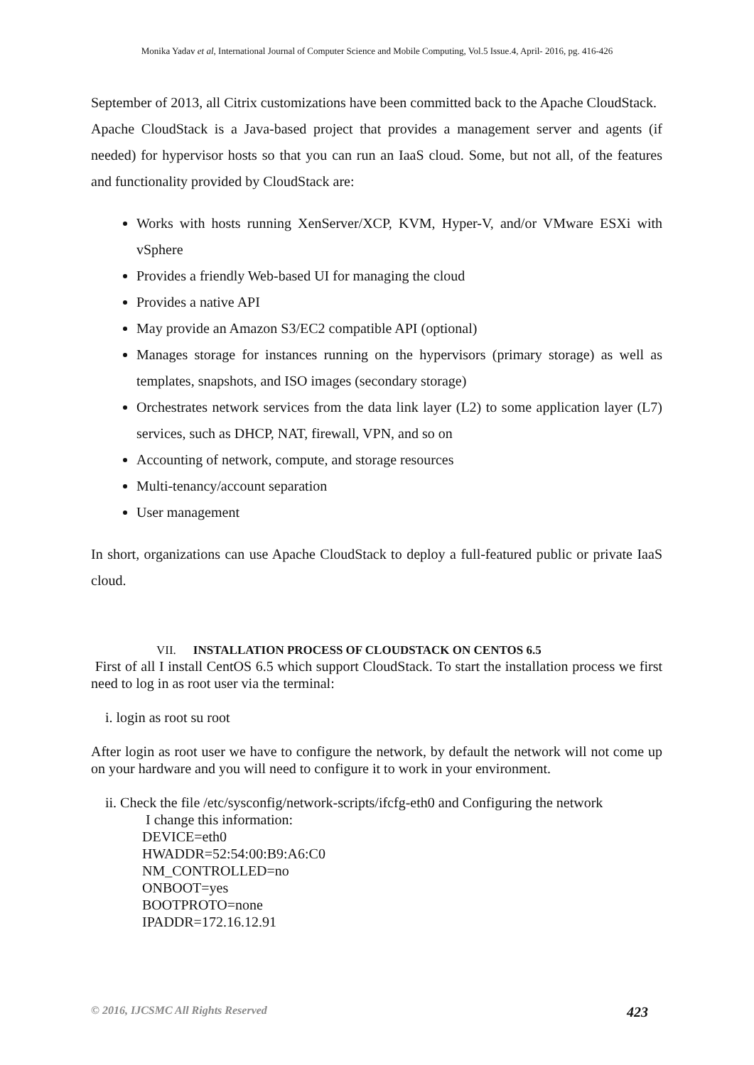Monika Yadav et al, International Journal of Computer Science and Mobile Computing, Vol.5 Issue.4, April- 2016, pg. 416-426
September of 2013, all Citrix customizations have been committed back to the Apache CloudStack.
Apache CloudStack is a Java-based project that provides a management server and agents (if needed) for hypervisor hosts so that you can run an IaaS cloud. Some, but not all, of the features and functionality provided by CloudStack are:
Works with hosts running XenServer/XCP, KVM, Hyper-V, and/or VMware ESXi with vSphere
Provides a friendly Web-based UI for managing the cloud
Provides a native API
May provide an Amazon S3/EC2 compatible API (optional)
Manages storage for instances running on the hypervisors (primary storage) as well as templates, snapshots, and ISO images (secondary storage)
Orchestrates network services from the data link layer (L2) to some application layer (L7) services, such as DHCP, NAT, firewall, VPN, and so on
Accounting of network, compute, and storage resources
Multi-tenancy/account separation
User management
In short, organizations can use Apache CloudStack to deploy a full-featured public or private IaaS cloud.
VII. INSTALLATION PROCESS OF CLOUDSTACK ON CENTOS 6.5
First of all I install CentOS 6.5 which support CloudStack. To start the installation process we first need to log in as root user via the terminal:
i. login as root su root
After login as root user we have to configure the network, by default the network will not come up on your hardware and you will need to configure it to work in your environment.
ii. Check the file /etc/sysconfig/network-scripts/ifcfg-eth0 and Configuring the network
I change this information:
DEVICE=eth0
HWADDR=52:54:00:B9:A6:C0
NM_CONTROLLED=no
ONBOOT=yes
BOOTPROTO=none
IPADDR=172.16.12.91
© 2016, IJCSMC All Rights Reserved 423